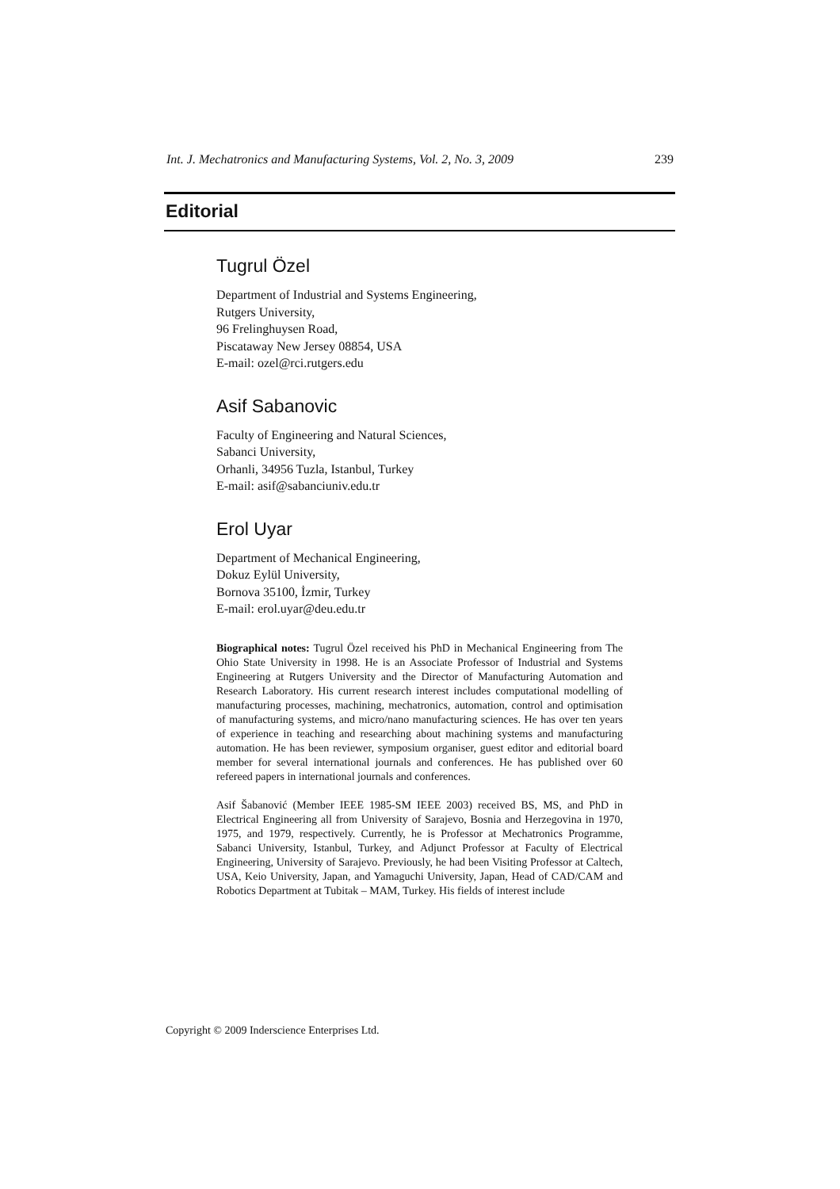Int. J. Mechatronics and Manufacturing Systems, Vol. 2, No. 3, 2009 239
Editorial
Tugrul Özel
Department of Industrial and Systems Engineering,
Rutgers University,
96 Frelinghuysen Road,
Piscataway New Jersey 08854, USA
E-mail: ozel@rci.rutgers.edu
Asif Sabanovic
Faculty of Engineering and Natural Sciences,
Sabanci University,
Orhanli, 34956 Tuzla, Istanbul, Turkey
E-mail: asif@sabanciuniv.edu.tr
Erol Uyar
Department of Mechanical Engineering,
Dokuz Eylül University,
Bornova 35100, İzmir, Turkey
E-mail: erol.uyar@deu.edu.tr
Biographical notes: Tugrul Özel received his PhD in Mechanical Engineering from The Ohio State University in 1998. He is an Associate Professor of Industrial and Systems Engineering at Rutgers University and the Director of Manufacturing Automation and Research Laboratory. His current research interest includes computational modelling of manufacturing processes, machining, mechatronics, automation, control and optimisation of manufacturing systems, and micro/nano manufacturing sciences. He has over ten years of experience in teaching and researching about machining systems and manufacturing automation. He has been reviewer, symposium organiser, guest editor and editorial board member for several international journals and conferences. He has published over 60 refereed papers in international journals and conferences.
Asif Šabanović (Member IEEE 1985-SM IEEE 2003) received BS, MS, and PhD in Electrical Engineering all from University of Sarajevo, Bosnia and Herzegovina in 1970, 1975, and 1979, respectively. Currently, he is Professor at Mechatronics Programme, Sabanci University, Istanbul, Turkey, and Adjunct Professor at Faculty of Electrical Engineering, University of Sarajevo. Previously, he had been Visiting Professor at Caltech, USA, Keio University, Japan, and Yamaguchi University, Japan, Head of CAD/CAM and Robotics Department at Tubitak – MAM, Turkey. His fields of interest include
Copyright © 2009 Inderscience Enterprises Ltd.